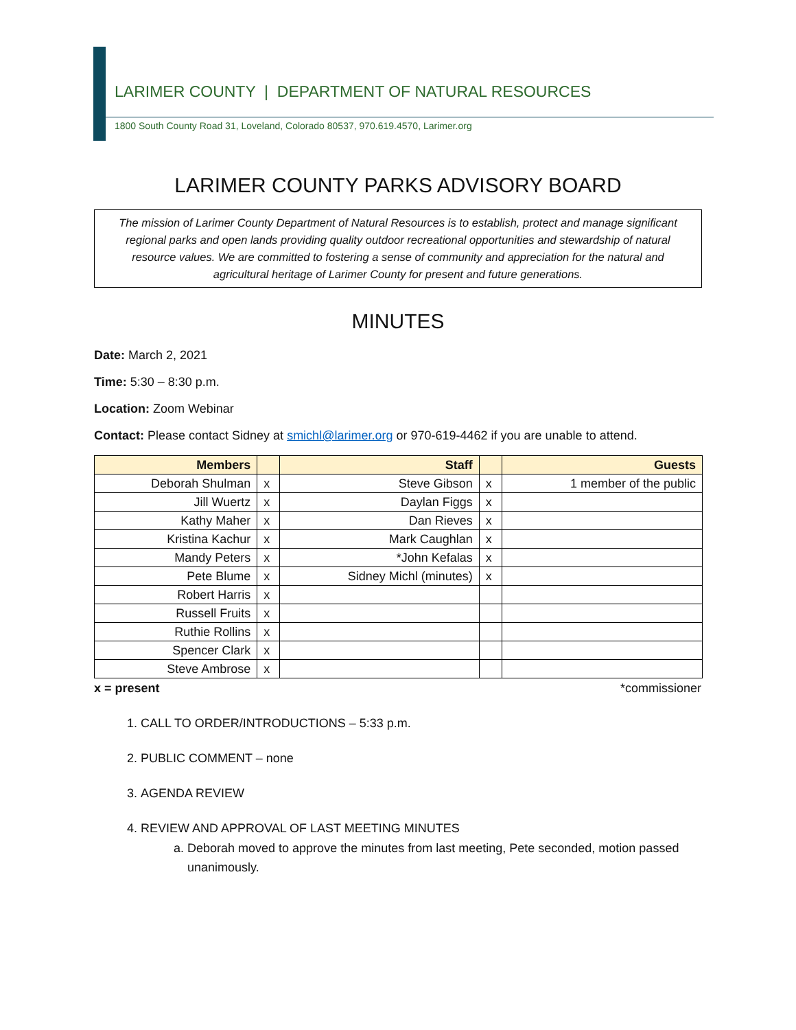LARIMER COUNTY | DEPARTMENT OF NATURAL RESOURCES
1800 South County Road 31, Loveland, Colorado 80537, 970.619.4570, Larimer.org
LARIMER COUNTY PARKS ADVISORY BOARD
The mission of Larimer County Department of Natural Resources is to establish, protect and manage significant regional parks and open lands providing quality outdoor recreational opportunities and stewardship of natural resource values. We are committed to fostering a sense of community and appreciation for the natural and agricultural heritage of Larimer County for present and future generations.
MINUTES
Date: March 2, 2021
Time: 5:30 – 8:30 p.m.
Location: Zoom Webinar
Contact: Please contact Sidney at smichl@larimer.org or 970-619-4462 if you are unable to attend.
| Members | | Staff | | Guests |
| --- | --- | --- | --- | --- |
| Deborah Shulman | x | Steve Gibson | x | 1 member of the public |
| Jill Wuertz | x | Daylan Figgs | x | |
| Kathy Maher | x | Dan Rieves | x | |
| Kristina Kachur | x | Mark Caughlan | x | |
| Mandy Peters | x | *John Kefalas | x | |
| Pete Blume | x | Sidney Michl (minutes) | x | |
| Robert Harris | x | | | |
| Russell Fruits | x | | | |
| Ruthie Rollins | x | | | |
| Spencer Clark | x | | | |
| Steve Ambrose | x | | | |
x = present *commissioner
1. CALL TO ORDER/INTRODUCTIONS – 5:33 p.m.
2. PUBLIC COMMENT – none
3. AGENDA REVIEW
4. REVIEW AND APPROVAL OF LAST MEETING MINUTES
a. Deborah moved to approve the minutes from last meeting, Pete seconded, motion passed unanimously.